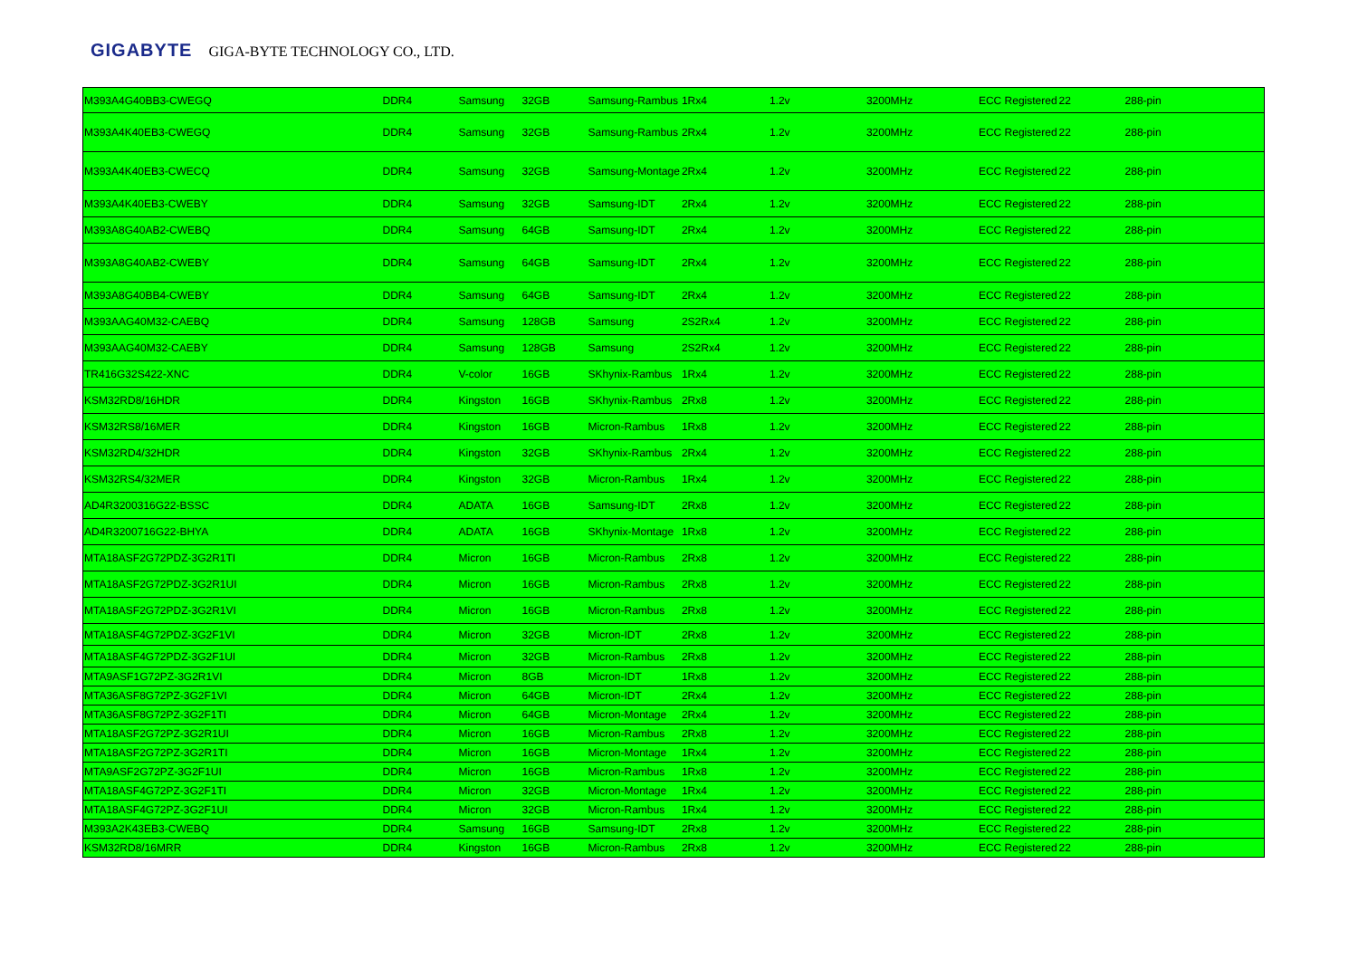GIGABYTE GIGA-BYTE TECHNOLOGY CO., LTD.
| M393A4G40BB3-CWEGQ | DDR4 | Samsung | 32GB | Samsung-Rambus | 1Rx4 | 1.2v | 3200MHz | ECC Registered | 22 | 288-pin |
| M393A4K40EB3-CWEGQ | DDR4 | Samsung | 32GB | Samsung-Rambus | 2Rx4 | 1.2v | 3200MHz | ECC Registered | 22 | 288-pin |
| M393A4K40EB3-CWECQ | DDR4 | Samsung | 32GB | Samsung-Montage | 2Rx4 | 1.2v | 3200MHz | ECC Registered | 22 | 288-pin |
| M393A4K40EB3-CWEBY | DDR4 | Samsung | 32GB | Samsung-IDT | 2Rx4 | 1.2v | 3200MHz | ECC Registered | 22 | 288-pin |
| M393A8G40AB2-CWEBQ | DDR4 | Samsung | 64GB | Samsung-IDT | 2Rx4 | 1.2v | 3200MHz | ECC Registered | 22 | 288-pin |
| M393A8G40AB2-CWEBY | DDR4 | Samsung | 64GB | Samsung-IDT | 2Rx4 | 1.2v | 3200MHz | ECC Registered | 22 | 288-pin |
| M393A8G40BB4-CWEBY | DDR4 | Samsung | 64GB | Samsung-IDT | 2Rx4 | 1.2v | 3200MHz | ECC Registered | 22 | 288-pin |
| M393AAG40M32-CAEBQ | DDR4 | Samsung | 128GB | Samsung | 2S2Rx4 | 1.2v | 3200MHz | ECC Registered | 22 | 288-pin |
| M393AAG40M32-CAEBY | DDR4 | Samsung | 128GB | Samsung | 2S2Rx4 | 1.2v | 3200MHz | ECC Registered | 22 | 288-pin |
| TR416G32S422-XNC | DDR4 | V-color | 16GB | SKhynix-Rambus | 1Rx4 | 1.2v | 3200MHz | ECC Registered | 22 | 288-pin |
| KSM32RD8/16HDR | DDR4 | Kingston | 16GB | SKhynix-Rambus | 2Rx8 | 1.2v | 3200MHz | ECC Registered | 22 | 288-pin |
| KSM32RS8/16MER | DDR4 | Kingston | 16GB | Micron-Rambus | 1Rx8 | 1.2v | 3200MHz | ECC Registered | 22 | 288-pin |
| KSM32RD4/32HDR | DDR4 | Kingston | 32GB | SKhynix-Rambus | 2Rx4 | 1.2v | 3200MHz | ECC Registered | 22 | 288-pin |
| KSM32RS4/32MER | DDR4 | Kingston | 32GB | Micron-Rambus | 1Rx4 | 1.2v | 3200MHz | ECC Registered | 22 | 288-pin |
| AD4R3200316G22-BSSC | DDR4 | ADATA | 16GB | Samsung-IDT | 2Rx8 | 1.2v | 3200MHz | ECC Registered | 22 | 288-pin |
| AD4R3200716G22-BHYA | DDR4 | ADATA | 16GB | SKhynix-Montage | 1Rx8 | 1.2v | 3200MHz | ECC Registered | 22 | 288-pin |
| MTA18ASF2G72PDZ-3G2R1TI | DDR4 | Micron | 16GB | Micron-Rambus | 2Rx8 | 1.2v | 3200MHz | ECC Registered | 22 | 288-pin |
| MTA18ASF2G72PDZ-3G2R1UI | DDR4 | Micron | 16GB | Micron-Rambus | 2Rx8 | 1.2v | 3200MHz | ECC Registered | 22 | 288-pin |
| MTA18ASF2G72PDZ-3G2R1VI | DDR4 | Micron | 16GB | Micron-Rambus | 2Rx8 | 1.2v | 3200MHz | ECC Registered | 22 | 288-pin |
| MTA18ASF4G72PDZ-3G2F1VI | DDR4 | Micron | 32GB | Micron-IDT | 2Rx8 | 1.2v | 3200MHz | ECC Registered | 22 | 288-pin |
| MTA18ASF4G72PDZ-3G2F1UI | DDR4 | Micron | 32GB | Micron-Rambus | 2Rx8 | 1.2v | 3200MHz | ECC Registered | 22 | 288-pin |
| MTA9ASF1G72PZ-3G2R1VI | DDR4 | Micron | 8GB | Micron-IDT | 1Rx8 | 1.2v | 3200MHz | ECC Registered | 22 | 288-pin |
| MTA36ASF8G72PZ-3G2F1VI | DDR4 | Micron | 64GB | Micron-IDT | 2Rx4 | 1.2v | 3200MHz | ECC Registered | 22 | 288-pin |
| MTA36ASF8G72PZ-3G2F1TI | DDR4 | Micron | 64GB | Micron-Montage | 2Rx4 | 1.2v | 3200MHz | ECC Registered | 22 | 288-pin |
| MTA18ASF2G72PZ-3G2R1UI | DDR4 | Micron | 16GB | Micron-Rambus | 2Rx8 | 1.2v | 3200MHz | ECC Registered | 22 | 288-pin |
| MTA18ASF2G72PZ-3G2R1TI | DDR4 | Micron | 16GB | Micron-Montage | 1Rx4 | 1.2v | 3200MHz | ECC Registered | 22 | 288-pin |
| MTA9ASF2G72PZ-3G2F1UI | DDR4 | Micron | 16GB | Micron-Rambus | 1Rx8 | 1.2v | 3200MHz | ECC Registered | 22 | 288-pin |
| MTA18ASF4G72PZ-3G2F1TI | DDR4 | Micron | 32GB | Micron-Montage | 1Rx4 | 1.2v | 3200MHz | ECC Registered | 22 | 288-pin |
| MTA18ASF4G72PZ-3G2F1UI | DDR4 | Micron | 32GB | Micron-Rambus | 1Rx4 | 1.2v | 3200MHz | ECC Registered | 22 | 288-pin |
| M393A2K43EB3-CWEBQ | DDR4 | Samsung | 16GB | Samsung-IDT | 2Rx8 | 1.2v | 3200MHz | ECC Registered | 22 | 288-pin |
| KSM32RD8/16MRR | DDR4 | Kingston | 16GB | Micron-Rambus | 2Rx8 | 1.2v | 3200MHz | ECC Registered | 22 | 288-pin |